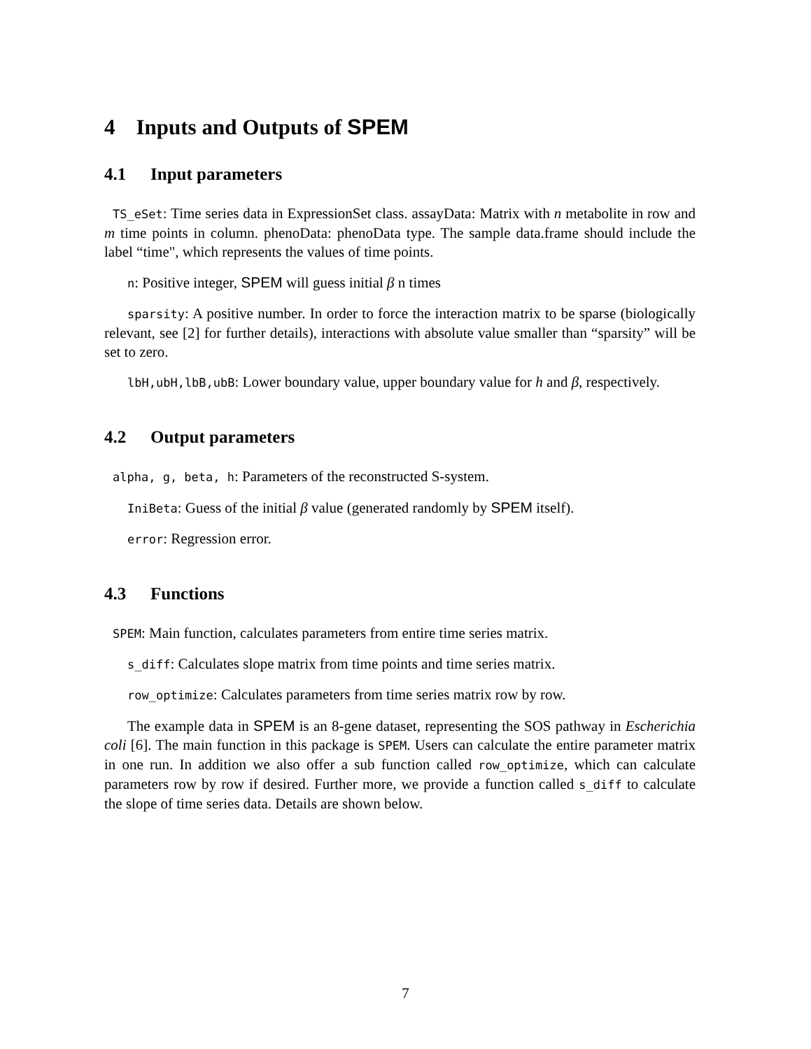4 Inputs and Outputs of SPEM
4.1 Input parameters
TS_eSet: Time series data in ExpressionSet class. assayData: Matrix with n metabolite in row and m time points in column. phenoData: phenoData type. The sample data.frame should include the label “time", which represents the values of time points.
n: Positive integer, SPEM will guess initial β n times
sparsity: A positive number. In order to force the interaction matrix to be sparse (biologically relevant, see [2] for further details), interactions with absolute value smaller than “sparsity” will be set to zero.
lbH,ubH,lbB,ubB: Lower boundary value, upper boundary value for h and β, respectively.
4.2 Output parameters
alpha, g, beta, h: Parameters of the reconstructed S-system.
IniBeta: Guess of the initial β value (generated randomly by SPEM itself).
error: Regression error.
4.3 Functions
SPEM: Main function, calculates parameters from entire time series matrix.
s_diff: Calculates slope matrix from time points and time series matrix.
row_optimize: Calculates parameters from time series matrix row by row.
The example data in SPEM is an 8-gene dataset, representing the SOS pathway in Escherichia coli [6]. The main function in this package is SPEM. Users can calculate the entire parameter matrix in one run. In addition we also offer a sub function called row_optimize, which can calculate parameters row by row if desired. Further more, we provide a function called s_diff to calculate the slope of time series data. Details are shown below.
7